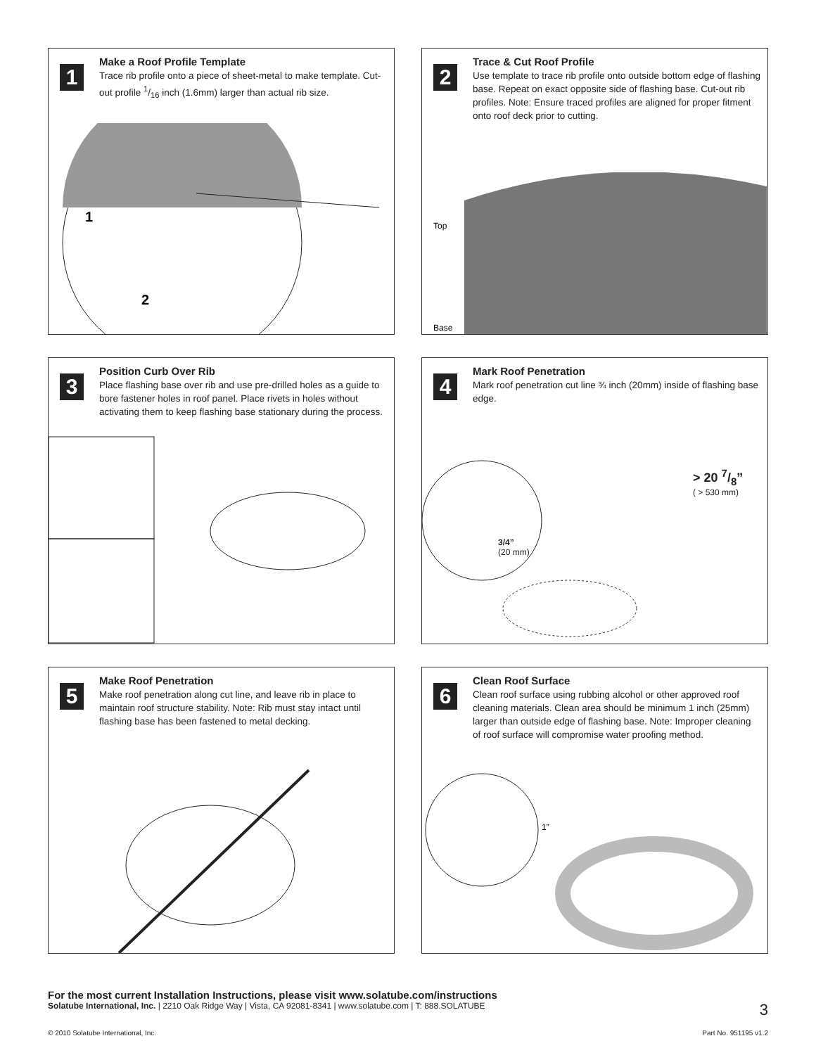1
Make a Roof Profile Template
Trace rib profile onto a piece of sheet-metal to make template. Cut-out profile 1/16 inch (1.6mm) larger than actual rib size.
1
2
2
Trace & Cut Roof Profile
Use template to trace rib profile onto outside bottom edge of flashing base. Repeat on exact opposite side of flashing base. Cut-out rib profiles. Note: Ensure traced profiles are aligned for proper fitment onto roof deck prior to cutting.
Top
Base
3
Position Curb Over Rib
Place flashing base over rib and use pre-drilled holes as a guide to bore fastener holes in roof panel. Place rivets in holes without activating them to keep flashing base stationary during the process.
4
Mark Roof Penetration
Mark roof penetration cut line ¾ inch (20mm) inside of flashing base edge.
> 20 7/8”
( > 530 mm)
3/4”
(20 mm)
5
Make Roof Penetration
Make roof penetration along cut line, and leave rib in place to maintain roof structure stability. Note: Rib must stay intact until flashing base has been fastened to metal decking.
6
Clean Roof Surface
Clean roof surface using rubbing alcohol or other approved roof cleaning materials. Clean area should be minimum 1 inch (25mm) larger than outside edge of flashing base. Note: Improper cleaning of roof surface will compromise water proofing method.
1”
For the most current Installation Instructions, please visit www.solatube.com/instructions
Solatube International, Inc. | 2210 Oak Ridge Way | Vista, CA 92081-8341 | www.solatube.com | T: 888.SOLATUBE 3
© 2010 Solatube International, Inc. Part No. 951195 v1.2